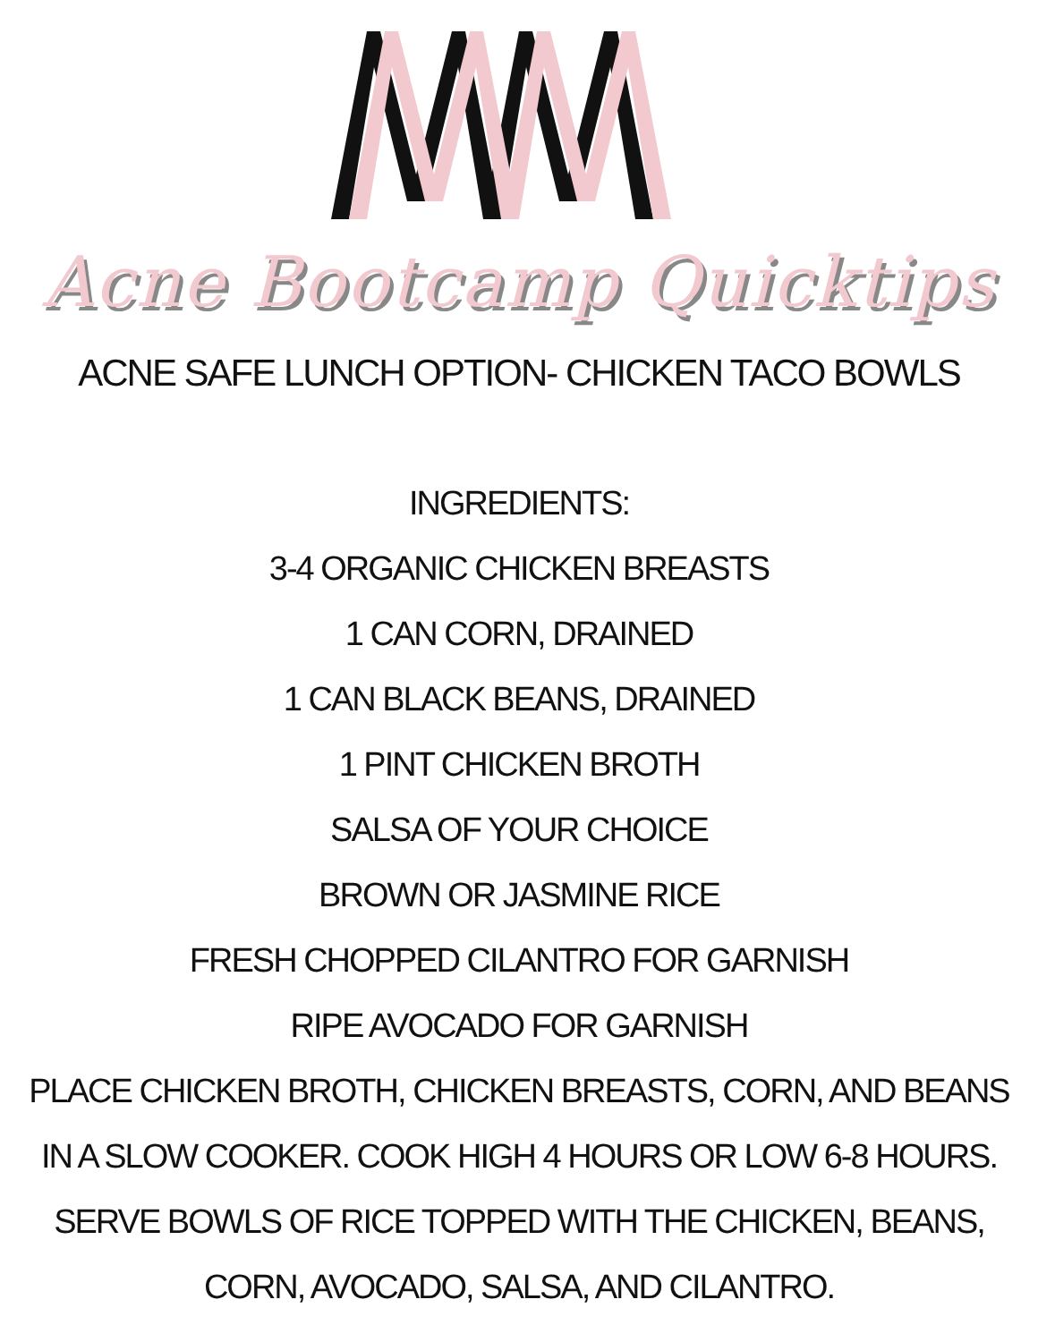Acne Bootcamp Quicktips
ACNE SAFE LUNCH OPTION- CHICKEN TACO BOWLS
INGREDIENTS:
3-4 ORGANIC CHICKEN BREASTS
1 CAN CORN, DRAINED
1 CAN BLACK BEANS, DRAINED
1 PINT CHICKEN BROTH
SALSA OF YOUR CHOICE
BROWN OR JASMINE RICE
FRESH CHOPPED CILANTRO FOR GARNISH
RIPE AVOCADO FOR GARNISH
PLACE CHICKEN BROTH, CHICKEN BREASTS, CORN, AND BEANS IN A SLOW COOKER. COOK HIGH 4 HOURS OR LOW 6-8 HOURS. SERVE BOWLS OF RICE TOPPED WITH THE CHICKEN, BEANS, CORN, AVOCADO, SALSA, AND CILANTRO.